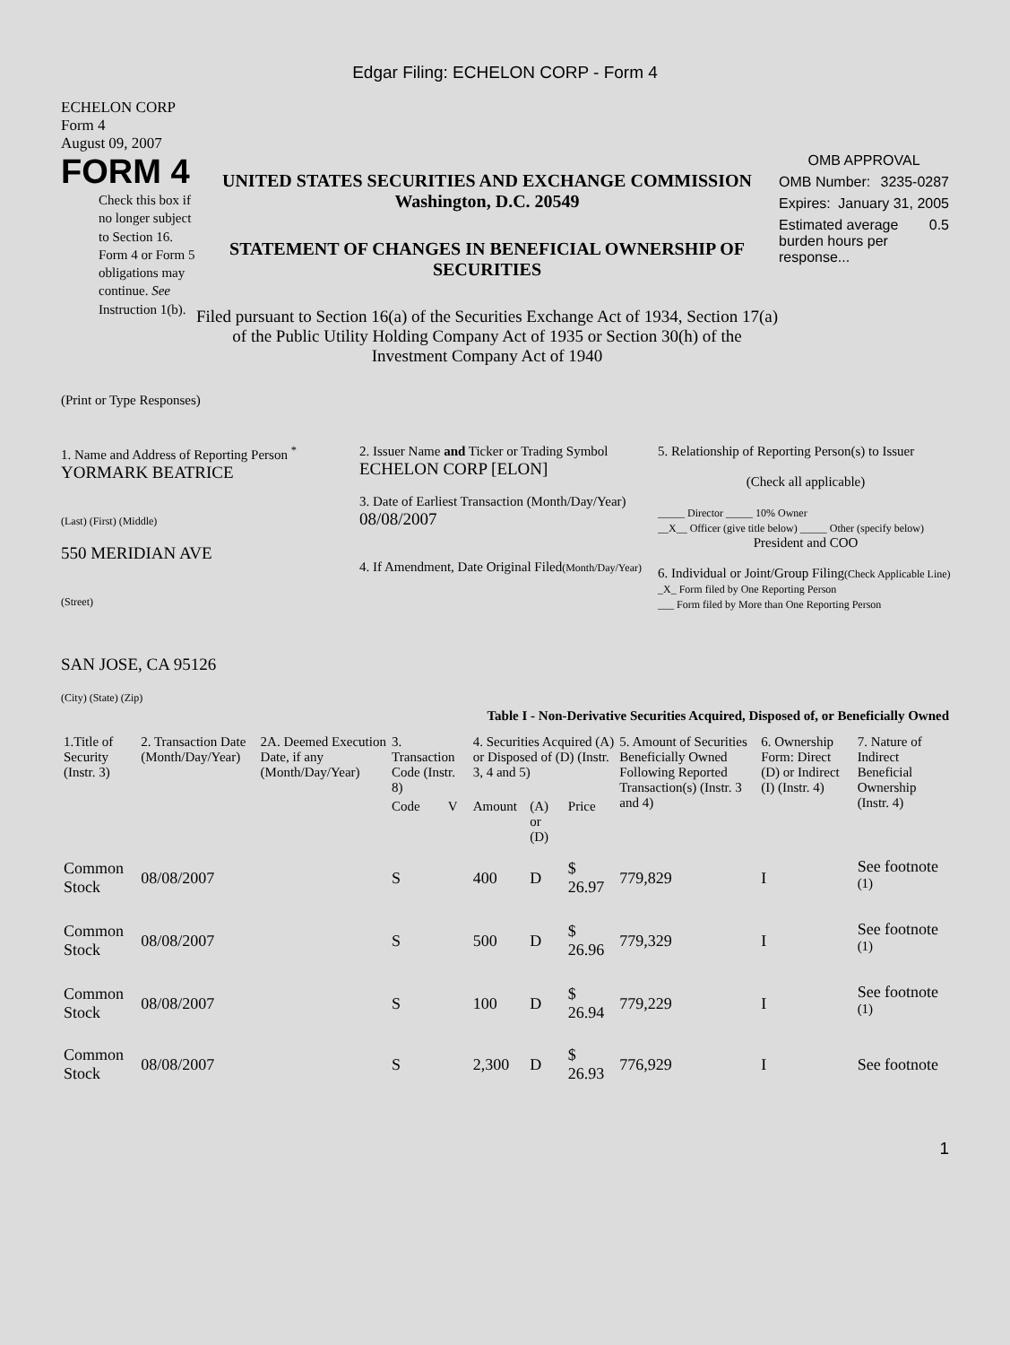Edgar Filing: ECHELON CORP - Form 4
ECHELON CORP
Form 4
August 09, 2007
FORM 4
Check this box if no longer subject to Section 16. Form 4 or Form 5 obligations may continue. See Instruction 1(b).
UNITED STATES SECURITIES AND EXCHANGE COMMISSION
Washington, D.C. 20549
STATEMENT OF CHANGES IN BENEFICIAL OWNERSHIP OF SECURITIES
Filed pursuant to Section 16(a) of the Securities Exchange Act of 1934, Section 17(a) of the Public Utility Holding Company Act of 1935 or Section 30(h) of the Investment Company Act of 1940
OMB APPROVAL
OMB Number: 3235-0287
Expires: January 31, 2005
Estimated average burden hours per response... 0.5
(Print or Type Responses)
1. Name and Address of Reporting Person <sup>*</sup>
YORMARK BEATRICE
(Last) (First) (Middle)
550 MERIDIAN AVE
(Street)
SAN JOSE, CA 95126
(City) (State) (Zip)
2. Issuer Name and Ticker or Trading Symbol
ECHELON CORP [ELON]
3. Date of Earliest Transaction (Month/Day/Year)
08/08/2007
4. If Amendment, Date Original Filed(Month/Day/Year)
5. Relationship of Reporting Person(s) to Issuer
(Check all applicable)
_____ Director _____ 10% Owner
__X__ Officer (give title below) _____ Other (specify below)
President and COO
6. Individual or Joint/Group Filing(Check Applicable Line)
_X_ Form filed by One Reporting Person
___ Form filed by More than One Reporting Person
Table I - Non-Derivative Securities Acquired, Disposed of, or Beneficially Owned
| 1.Title of Security (Instr. 3) | 2. Transaction Date (Month/Day/Year) | 2A. Deemed Execution Date, if any (Month/Day/Year) | 3. Transaction Code (Instr. 8) | | 4. Securities Acquired (A) or Disposed of (D) (Instr. 3, 4 and 5) | | | 5. Amount of Securities Beneficially Owned Following Reported Transaction(s) (Instr. 3 and 4) | 6. Ownership Form: Direct (D) or Indirect (I) (Instr. 4) | 7. Nature of Indirect Beneficial Ownership (Instr. 4) |
| --- | --- | --- | --- | --- | --- | --- | --- | --- | --- | --- |
| | | | Code | V | Amount | (A) or (D) | Price | | | |
| Common Stock | 08/08/2007 | | S | | 400 | D | $ 26.97 | 779,829 | I | See footnote <sup>(1)</sup> |
| Common Stock | 08/08/2007 | | S | | 500 | D | $ 26.96 | 779,329 | I | See footnote <sup>(1)</sup> |
| Common Stock | 08/08/2007 | | S | | 100 | D | $ 26.94 | 779,229 | I | See footnote <sup>(1)</sup> |
| Common Stock | 08/08/2007 | | S | | 2,300 | D | $ 26.93 | 776,929 | I | See footnote |
1